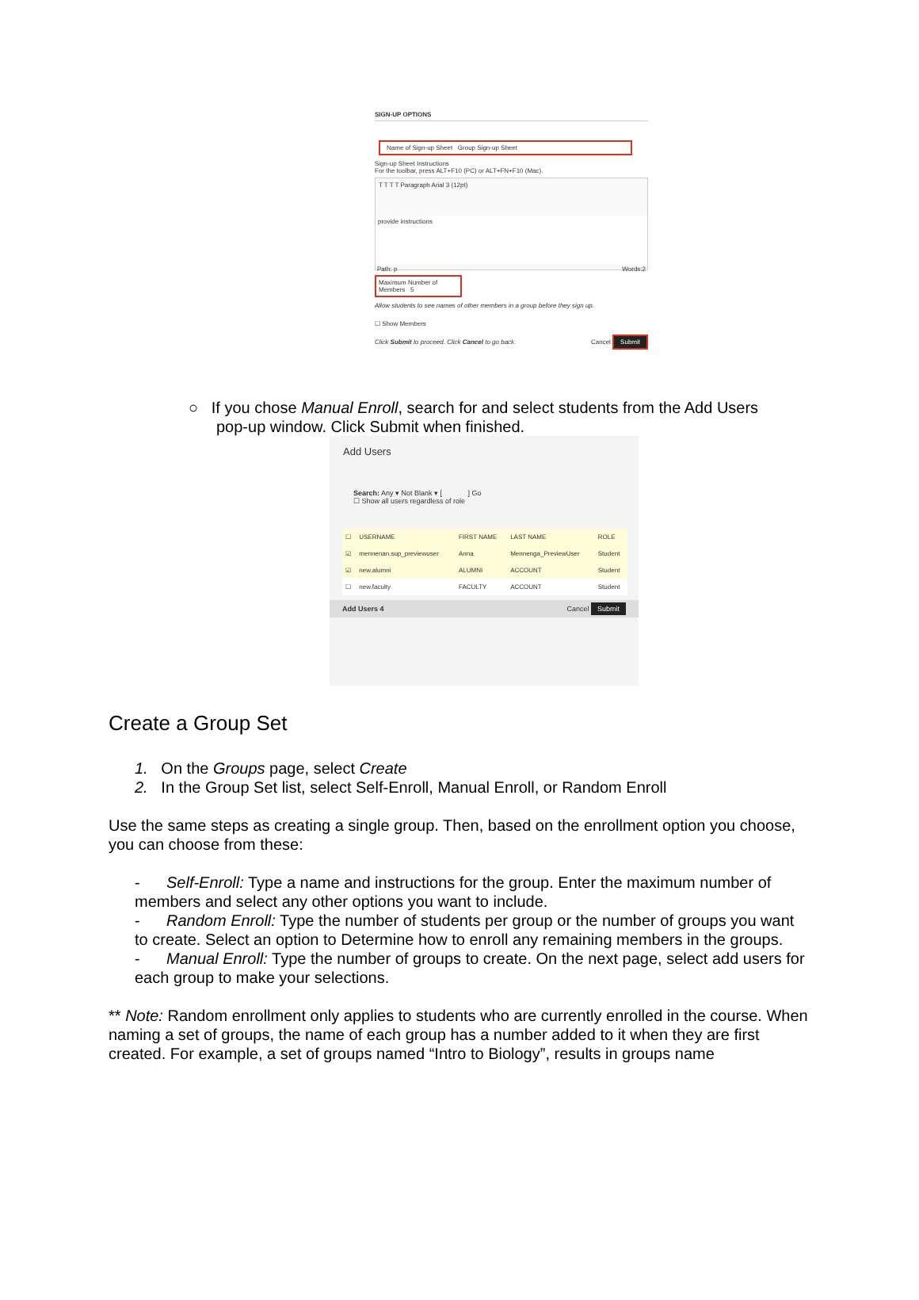SIGN-UP OPTIONS
Name of Sign-up Sheet Group Sign-up Sheet
Sign-up Sheet Instructions
For the toolbar, press ALT+F10 (PC) or ALT+FN+F10 (Mac).
T T T T Paragraph Arial 3 (12pt)
provide instructions
Path: p Words:2
Maximum Number of Members 5
Allow students to see names of other members in a group before they sign up.
☐ Show Members
Click Submit to proceed. Click Cancel to go back. Cancel Submit
○ If you chose Manual Enroll, search for and select students from the Add Users
pop-up window. Click Submit when finished.
Add Users
Search: Any ▾ Not Blank ▾ [ ] Go
☐ Show all users regardless of role
| ☐ | USERNAME | FIRST NAME | LAST NAME | ROLE |
| --- | --- | --- | --- | --- |
| ☑ | mennenan.sup_previewuser | Anna | Mennenga_PreviewUser | Student |
| ☑ | new.alumni | ALUMNI | ACCOUNT | Student |
| ☐ | new.faculty | FACULTY | ACCOUNT | Student |
Add Users 4 Cancel Submit
Create a Group Set
1. On the Groups page, select Create
2. In the Group Set list, select Self-Enroll, Manual Enroll, or Random Enroll
Use the same steps as creating a single group. Then, based on the enrollment option you choose, you can choose from these:
- Self-Enroll: Type a name and instructions for the group. Enter the maximum number of members and select any other options you want to include.
- Random Enroll: Type the number of students per group or the number of groups you want to create. Select an option to Determine how to enroll any remaining members in the groups.
- Manual Enroll: Type the number of groups to create. On the next page, select add users for each group to make your selections.
** Note: Random enrollment only applies to students who are currently enrolled in the course. When naming a set of groups, the name of each group has a number added to it when they are first created. For example, a set of groups named “Intro to Biology”, results in groups name